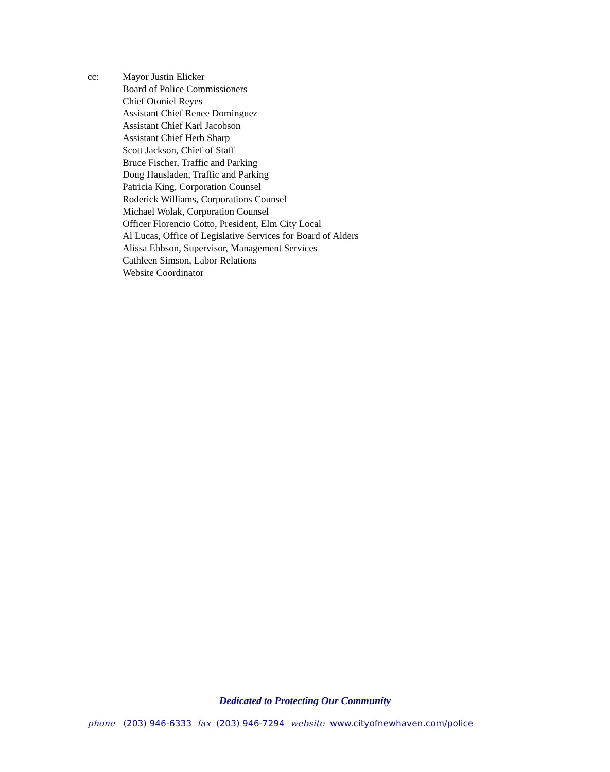cc: Mayor Justin Elicker
Board of Police Commissioners
Chief Otoniel Reyes
Assistant Chief Renee Dominguez
Assistant Chief Karl Jacobson
Assistant Chief Herb Sharp
Scott Jackson, Chief of Staff
Bruce Fischer, Traffic and Parking
Doug Hausladen, Traffic and Parking
Patricia King, Corporation Counsel
Roderick Williams, Corporations Counsel
Michael Wolak, Corporation Counsel
Officer Florencio Cotto, President, Elm City Local
Al Lucas, Office of Legislative Services for Board of Alders
Alissa Ebbson, Supervisor, Management Services
Cathleen Simson, Labor Relations
Website Coordinator
Dedicated to Protecting Our Community
phone (203) 946-6333 fax (203) 946-7294 website www.cityofnewhaven.com/police